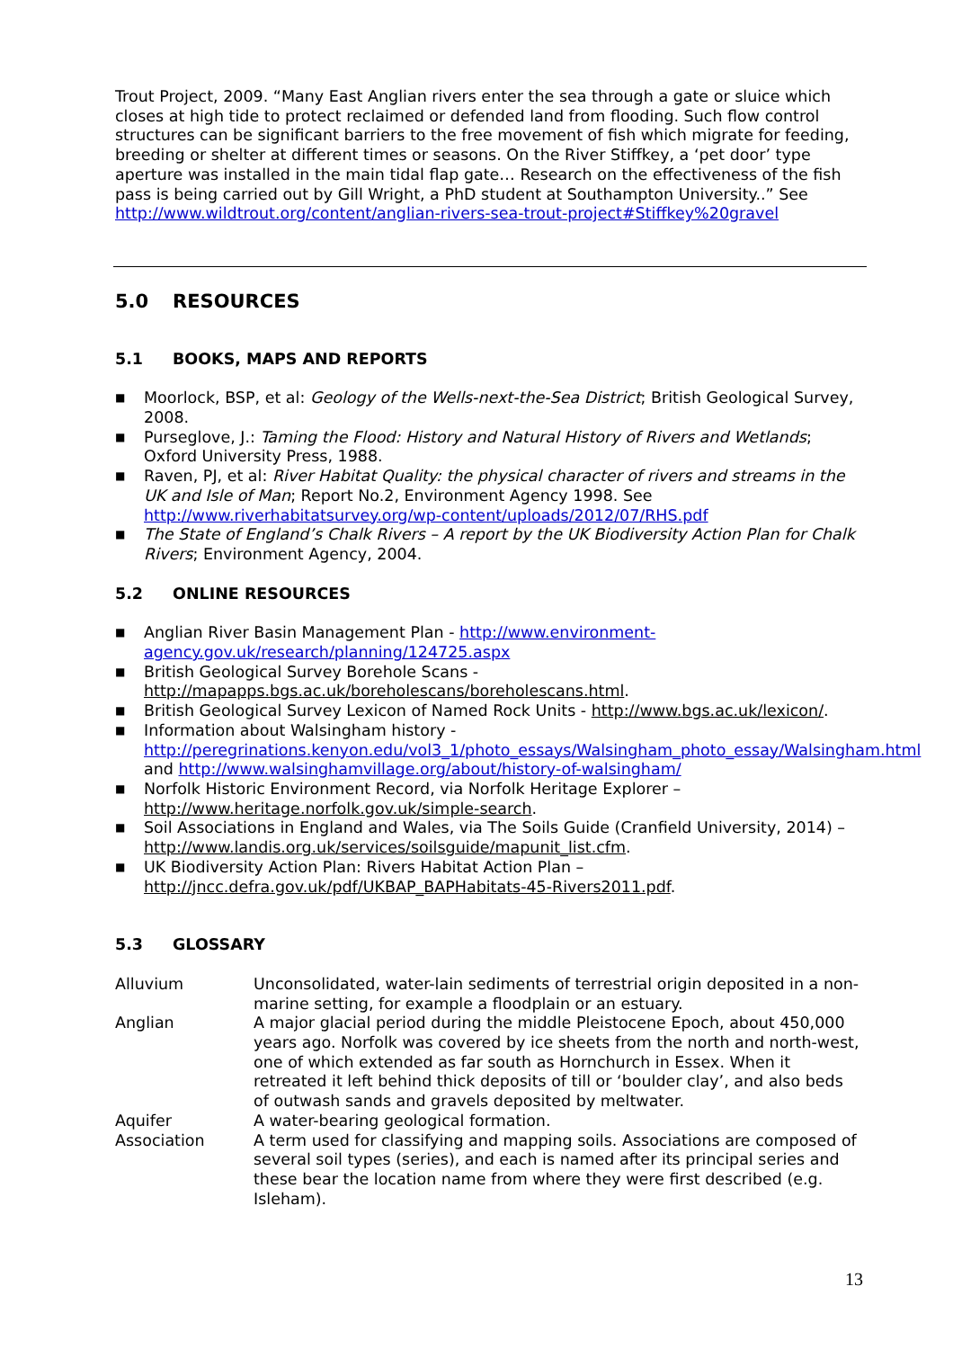Trout Project, 2009. “Many East Anglian rivers enter the sea through a gate or sluice which closes at high tide to protect reclaimed or defended land from flooding. Such flow control structures can be significant barriers to the free movement of fish which migrate for feeding, breeding or shelter at different times or seasons. On the River Stiffkey, a ‘pet door’ type aperture was installed in the main tidal flap gate… Research on the effectiveness of the fish pass is being carried out by Gill Wright, a PhD student at Southampton University..” See http://www.wildtrout.org/content/anglian-rivers-sea-trout-project#Stiffkey%20gravel
5.0 RESOURCES
5.1 BOOKS, MAPS AND REPORTS
■ Moorlock, BSP, et al: Geology of the Wells-next-the-Sea District; British Geological Survey, 2008.
■ Purseglove, J.: Taming the Flood: History and Natural History of Rivers and Wetlands; Oxford University Press, 1988.
■ Raven, PJ, et al: River Habitat Quality: the physical character of rivers and streams in the UK and Isle of Man; Report No.2, Environment Agency 1998. See http://www.riverhabitatsurvey.org/wp-content/uploads/2012/07/RHS.pdf
■ The State of England’s Chalk Rivers – A report by the UK Biodiversity Action Plan for Chalk Rivers; Environment Agency, 2004.
5.2 ONLINE RESOURCES
■ Anglian River Basin Management Plan - http://www.environment-agency.gov.uk/research/planning/124725.aspx
■ British Geological Survey Borehole Scans - http://mapapps.bgs.ac.uk/boreholescans/boreholescans.html.
■ British Geological Survey Lexicon of Named Rock Units - http://www.bgs.ac.uk/lexicon/.
■ Information about Walsingham history - http://peregrinations.kenyon.edu/vol3_1/photo_essays/Walsingham_photo_essay/Walsingham.html and http://www.walsinghamvillage.org/about/history-of-walsingham/
■ Norfolk Historic Environment Record, via Norfolk Heritage Explorer – http://www.heritage.norfolk.gov.uk/simple-search.
■ Soil Associations in England and Wales, via The Soils Guide (Cranfield University, 2014) – http://www.landis.org.uk/services/soilsguide/mapunit_list.cfm.
■ UK Biodiversity Action Plan: Rivers Habitat Action Plan – http://jncc.defra.gov.uk/pdf/UKBAP_BAPHabitats-45-Rivers2011.pdf.
5.3 GLOSSARY
| Alluvium | Unconsolidated, water-lain sediments of terrestrial origin deposited in a non-marine setting, for example a floodplain or an estuary. |
| Anglian | A major glacial period during the middle Pleistocene Epoch, about 450,000 years ago. Norfolk was covered by ice sheets from the north and north-west, one of which extended as far south as Hornchurch in Essex. When it retreated it left behind thick deposits of till or ‘boulder clay’, and also beds of outwash sands and gravels deposited by meltwater. |
| Aquifer | A water-bearing geological formation. |
| Association | A term used for classifying and mapping soils. Associations are composed of several soil types (series), and each is named after its principal series and these bear the location name from where they were first described (e.g. Isleham). |
13